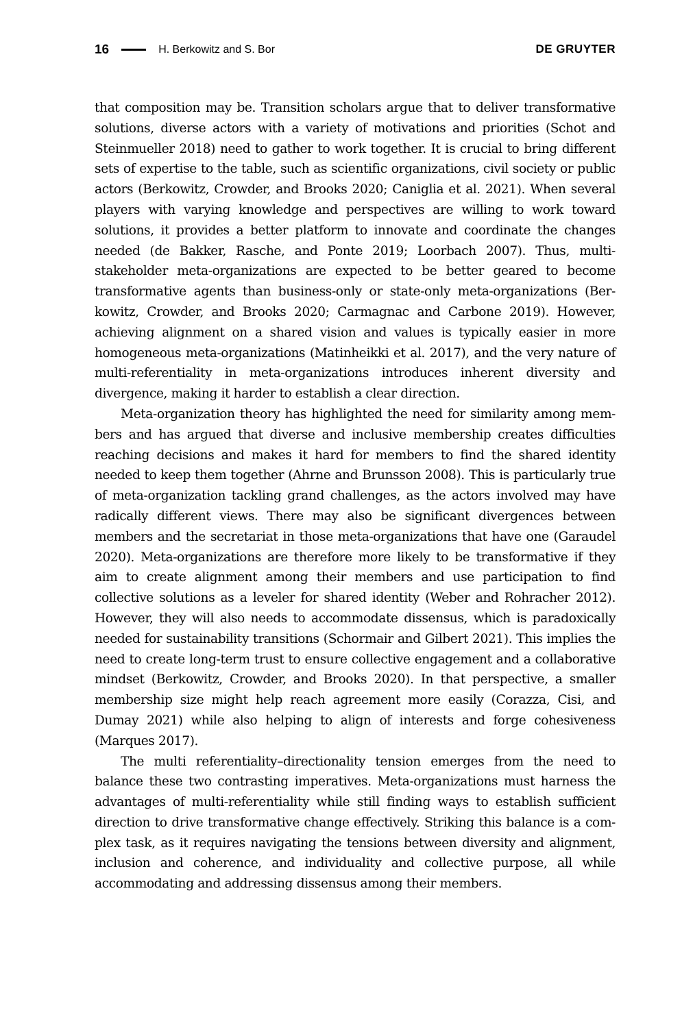16 H. Berkowitz and S. Bor DE GRUYTER
that composition may be. Transition scholars argue that to deliver transformative solutions, diverse actors with a variety of motivations and priorities (Schot and Steinmueller 2018) need to gather to work together. It is crucial to bring different sets of expertise to the table, such as scientific organizations, civil society or public actors (Berkowitz, Crowder, and Brooks 2020; Caniglia et al. 2021). When several players with varying knowledge and perspectives are willing to work toward solutions, it provides a better platform to innovate and coordinate the changes needed (de Bakker, Rasche, and Ponte 2019; Loorbach 2007). Thus, multi-stakeholder meta-organizations are expected to be better geared to become transformative agents than business-only or state-only meta-organizations (Ber-kowitz, Crowder, and Brooks 2020; Carmagnac and Carbone 2019). However, achieving alignment on a shared vision and values is typically easier in more homogeneous meta-organizations (Matinheikki et al. 2017), and the very nature of multi-referentiality in meta-organizations introduces inherent diversity and divergence, making it harder to establish a clear direction.
Meta-organization theory has highlighted the need for similarity among mem-bers and has argued that diverse and inclusive membership creates difficulties reaching decisions and makes it hard for members to find the shared identity needed to keep them together (Ahrne and Brunsson 2008). This is particularly true of meta-organization tackling grand challenges, as the actors involved may have radically different views. There may also be significant divergences between members and the secretariat in those meta-organizations that have one (Garaudel 2020). Meta-organizations are therefore more likely to be transformative if they aim to create alignment among their members and use participation to find collective solutions as a leveler for shared identity (Weber and Rohracher 2012). However, they will also needs to accommodate dissensus, which is paradoxically needed for sustainability transitions (Schormair and Gilbert 2021). This implies the need to create long-term trust to ensure collective engagement and a collaborative mindset (Berkowitz, Crowder, and Brooks 2020). In that perspective, a smaller membership size might help reach agreement more easily (Corazza, Cisi, and Dumay 2021) while also helping to align of interests and forge cohesiveness (Marques 2017).
The multi referentiality–directionality tension emerges from the need to balance these two contrasting imperatives. Meta-organizations must harness the advantages of multi-referentiality while still finding ways to establish sufficient direction to drive transformative change effectively. Striking this balance is a com-plex task, as it requires navigating the tensions between diversity and alignment, inclusion and coherence, and individuality and collective purpose, all while accommodating and addressing dissensus among their members.